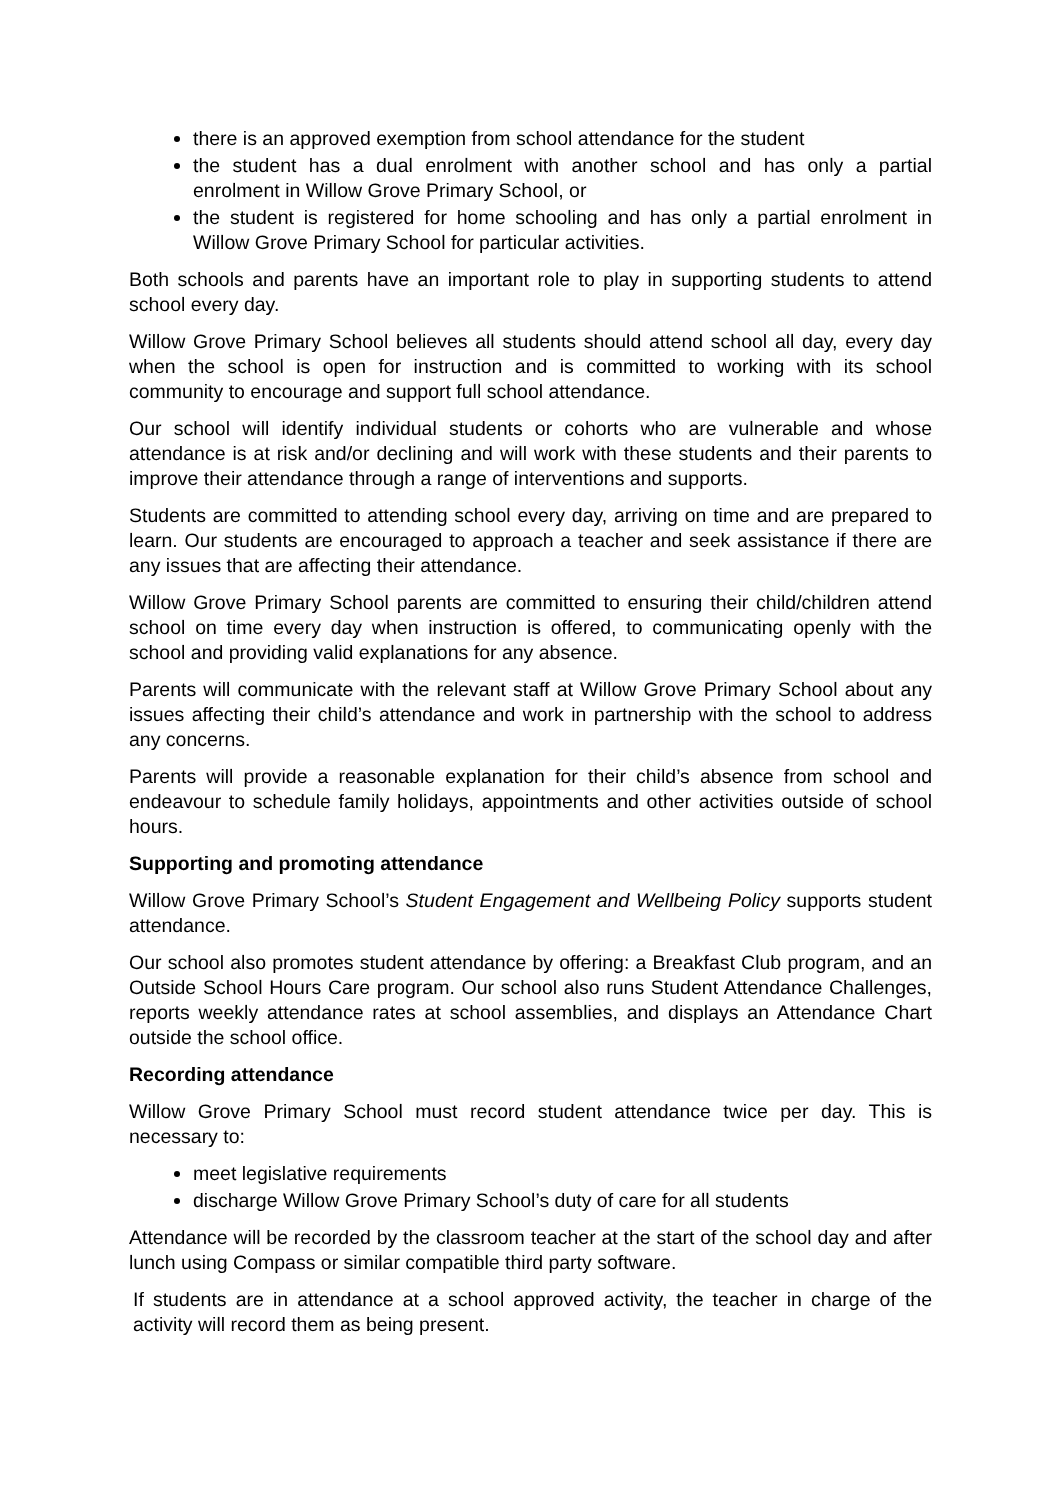there is an approved exemption from school attendance for the student
the student has a dual enrolment with another school and has only a partial enrolment in Willow Grove Primary School, or
the student is registered for home schooling and has only a partial enrolment in Willow Grove Primary School for particular activities.
Both schools and parents have an important role to play in supporting students to attend school every day.
Willow Grove Primary School believes all students should attend school all day, every day when the school is open for instruction and is committed to working with its school community to encourage and support full school attendance.
Our school will identify individual students or cohorts who are vulnerable and whose attendance is at risk and/or declining and will work with these students and their parents to improve their attendance through a range of interventions and supports.
Students are committed to attending school every day, arriving on time and are prepared to learn. Our students are encouraged to approach a teacher and seek assistance if there are any issues that are affecting their attendance.
Willow Grove Primary School parents are committed to ensuring their child/children attend school on time every day when instruction is offered, to communicating openly with the school and providing valid explanations for any absence.
Parents will communicate with the relevant staff at Willow Grove Primary School about any issues affecting their child’s attendance and work in partnership with the school to address any concerns.
Parents will provide a reasonable explanation for their child’s absence from school and endeavour to schedule family holidays, appointments and other activities outside of school hours.
Supporting and promoting attendance
Willow Grove Primary School’s Student Engagement and Wellbeing Policy supports student attendance.
Our school also promotes student attendance by offering: a Breakfast Club program, and an Outside School Hours Care program. Our school also runs Student Attendance Challenges, reports weekly attendance rates at school assemblies, and displays an Attendance Chart outside the school office.
Recording attendance
Willow Grove Primary School must record student attendance twice per day. This is necessary to:
meet legislative requirements
discharge Willow Grove Primary School’s duty of care for all students
Attendance will be recorded by the classroom teacher at the start of the school day and after lunch using Compass or similar compatible third party software.
If students are in attendance at a school approved activity, the teacher in charge of the activity will record them as being present.